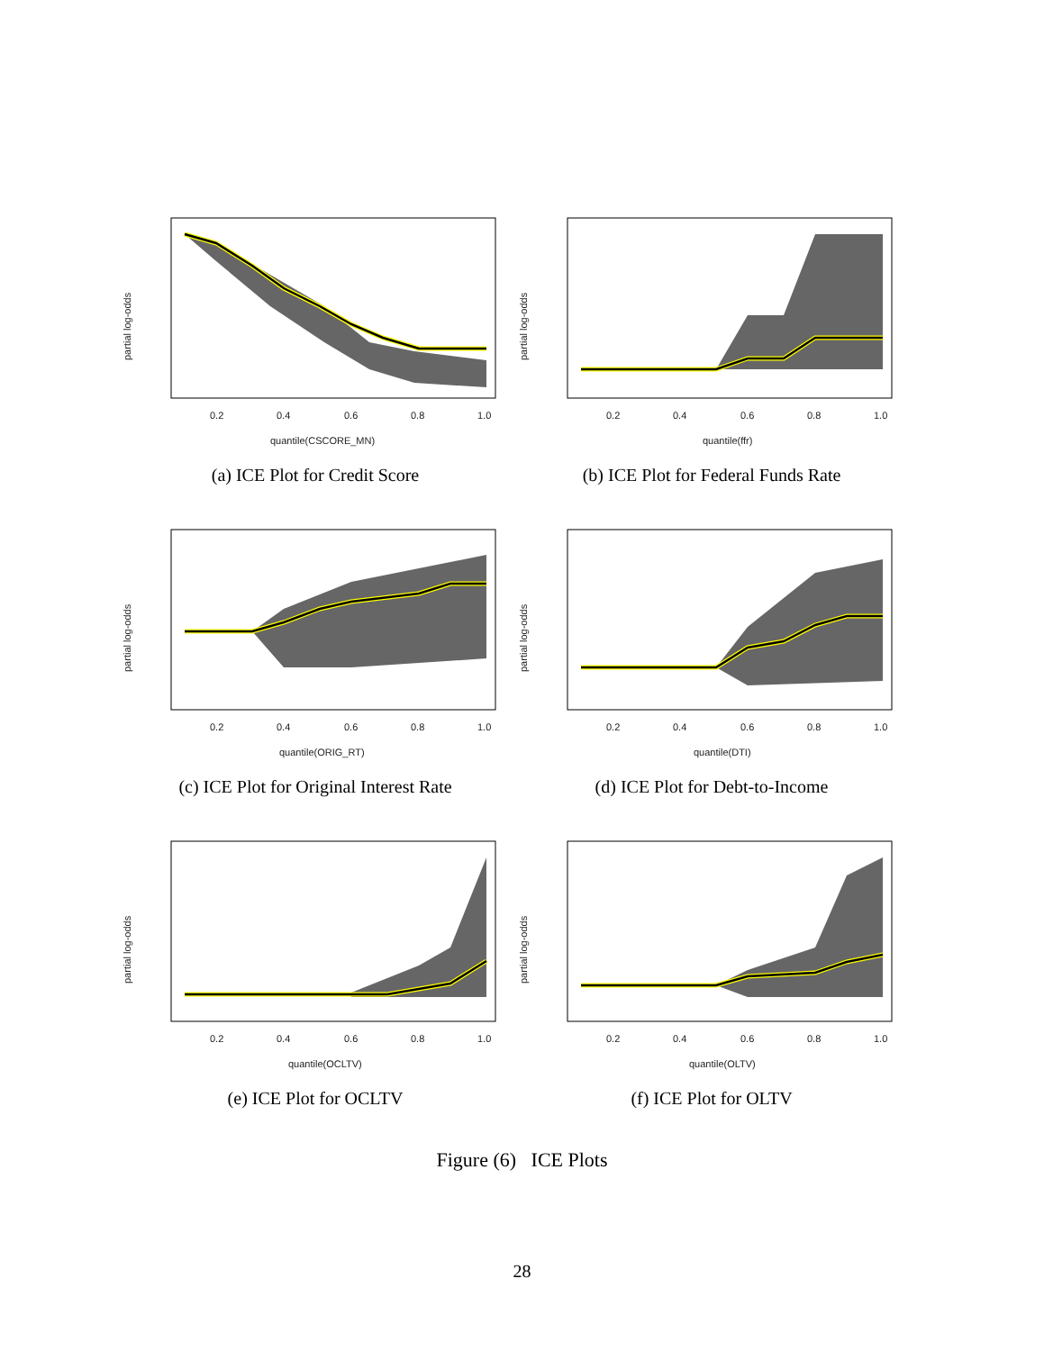0.2
0.4
0.6
0.8
1.0
quantile(CSCORE_MN)
partial log-odds
(a) ICE Plot for Credit Score
0.2
0.4
0.6
0.8
1.0
quantile(ffr)
partial log-odds
(b) ICE Plot for Federal Funds Rate
0.2
0.4
0.6
0.8
1.0
quantile(ORIG_RT)
partial log-odds
(c) ICE Plot for Original Interest Rate
0.2
0.4
0.6
0.8
1.0
quantile(DTI)
partial log-odds
(d) ICE Plot for Debt-to-Income
0.2
0.4
0.6
0.8
1.0
quantile(OCLTV)
partial log-odds
(e) ICE Plot for OCLTV
0.2
0.4
0.6
0.8
1.0
quantile(OLTV)
partial log-odds
(f) ICE Plot for OLTV
Figure (6) ICE Plots
28